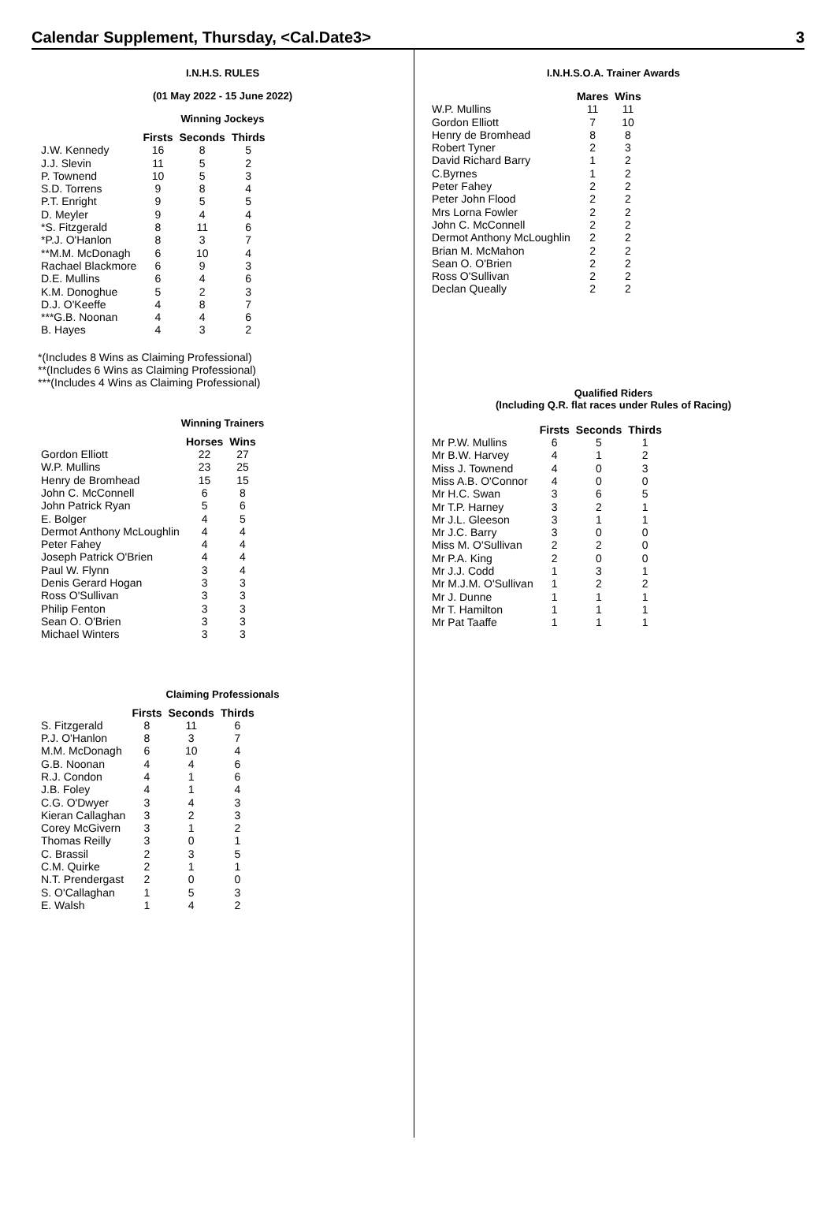Calendar Supplement, Thursday, <Cal.Date3> 3
I.N.H.S. RULES
(01 May 2022 - 15 June 2022)
Winning Jockeys
| | Firsts | Seconds | Thirds |
| --- | --- | --- | --- |
| J.W. Kennedy | 16 | 8 | 5 |
| J.J. Slevin | 11 | 5 | 2 |
| P. Townend | 10 | 5 | 3 |
| S.D. Torrens | 9 | 8 | 4 |
| P.T. Enright | 9 | 5 | 5 |
| D. Meyler | 9 | 4 | 4 |
| *S. Fitzgerald | 8 | 11 | 6 |
| *P.J. O'Hanlon | 8 | 3 | 7 |
| **M.M. McDonagh | 6 | 10 | 4 |
| Rachael Blackmore | 6 | 9 | 3 |
| D.E. Mullins | 6 | 4 | 6 |
| K.M. Donoghue | 5 | 2 | 3 |
| D.J. O'Keeffe | 4 | 8 | 7 |
| ***G.B. Noonan | 4 | 4 | 6 |
| B. Hayes | 4 | 3 | 2 |
*(Includes 8 Wins as Claiming Professional)
**(Includes 6 Wins as Claiming Professional)
***(Includes 4 Wins as Claiming Professional)
Winning Trainers
| | Horses | Wins |
| --- | --- | --- |
| Gordon Elliott | 22 | 27 |
| W.P. Mullins | 23 | 25 |
| Henry de Bromhead | 15 | 15 |
| John C. McConnell | 6 | 8 |
| John Patrick Ryan | 5 | 6 |
| E. Bolger | 4 | 5 |
| Dermot Anthony McLoughlin | 4 | 4 |
| Peter Fahey | 4 | 4 |
| Joseph Patrick O'Brien | 4 | 4 |
| Paul W. Flynn | 3 | 4 |
| Denis Gerard Hogan | 3 | 3 |
| Ross O'Sullivan | 3 | 3 |
| Philip Fenton | 3 | 3 |
| Sean O. O'Brien | 3 | 3 |
| Michael Winters | 3 | 3 |
Claiming Professionals
| | Firsts | Seconds | Thirds |
| --- | --- | --- | --- |
| S. Fitzgerald | 8 | 11 | 6 |
| P.J. O'Hanlon | 8 | 3 | 7 |
| M.M. McDonagh | 6 | 10 | 4 |
| G.B. Noonan | 4 | 4 | 6 |
| R.J. Condon | 4 | 1 | 6 |
| J.B. Foley | 4 | 1 | 4 |
| C.G. O'Dwyer | 3 | 4 | 3 |
| Kieran Callaghan | 3 | 2 | 3 |
| Corey McGivern | 3 | 1 | 2 |
| Thomas Reilly | 3 | 0 | 1 |
| C. Brassil | 2 | 3 | 5 |
| C.M. Quirke | 2 | 1 | 1 |
| N.T. Prendergast | 2 | 0 | 0 |
| S. O'Callaghan | 1 | 5 | 3 |
| E. Walsh | 1 | 4 | 2 |
I.N.H.S.O.A. Trainer Awards
| | Mares | Wins |
| --- | --- | --- |
| W.P. Mullins | 11 | 11 |
| Gordon Elliott | 7 | 10 |
| Henry de Bromhead | 8 | 8 |
| Robert Tyner | 2 | 3 |
| David Richard Barry | 1 | 2 |
| C.Byrnes | 1 | 2 |
| Peter Fahey | 2 | 2 |
| Peter John Flood | 2 | 2 |
| Mrs Lorna Fowler | 2 | 2 |
| John C. McConnell | 2 | 2 |
| Dermot Anthony McLoughlin | 2 | 2 |
| Brian M. McMahon | 2 | 2 |
| Sean O. O'Brien | 2 | 2 |
| Ross O'Sullivan | 2 | 2 |
| Declan Queally | 2 | 2 |
Qualified Riders
(Including Q.R. flat races under Rules of Racing)
| | Firsts | Seconds | Thirds |
| --- | --- | --- | --- |
| Mr P.W. Mullins | 6 | 5 | 1 |
| Mr B.W. Harvey | 4 | 1 | 2 |
| Miss J. Townend | 4 | 0 | 3 |
| Miss A.B. O'Connor | 4 | 0 | 0 |
| Mr H.C. Swan | 3 | 6 | 5 |
| Mr T.P. Harney | 3 | 2 | 1 |
| Mr J.L. Gleeson | 3 | 1 | 1 |
| Mr J.C. Barry | 3 | 0 | 0 |
| Miss M. O'Sullivan | 2 | 2 | 0 |
| Mr P.A. King | 2 | 0 | 0 |
| Mr J.J. Codd | 1 | 3 | 1 |
| Mr M.J.M. O'Sullivan | 1 | 2 | 2 |
| Mr J. Dunne | 1 | 1 | 1 |
| Mr T. Hamilton | 1 | 1 | 1 |
| Mr Pat Taaffe | 1 | 1 | 1 |